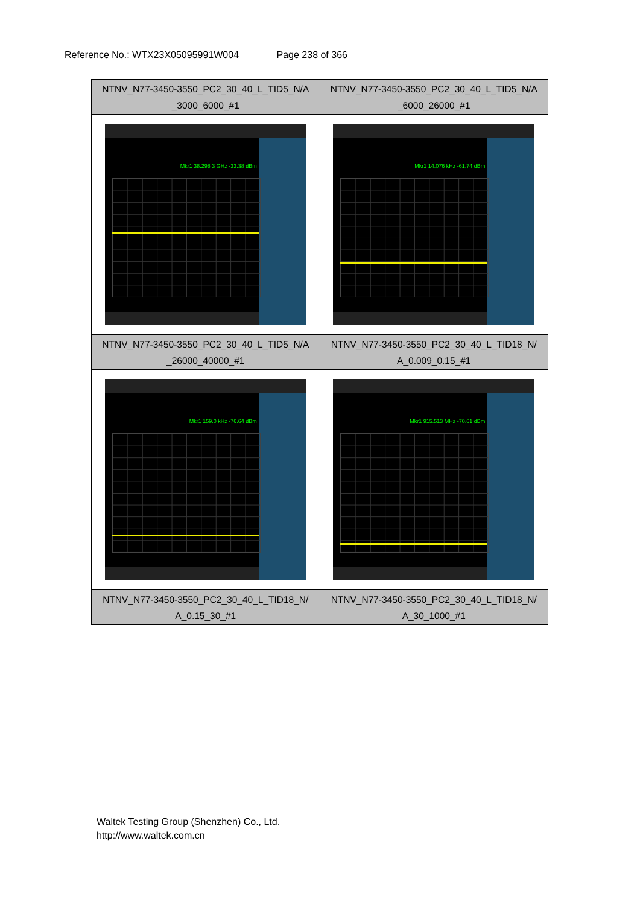Reference No.: WTX23X05095991W004 Page 238 of 366
| NTNV_N77-3450-3550_PC2_30_40_L_TID5_N/A _3000_6000_#1 | NTNV_N77-3450-3550_PC2_30_40_L_TID5_N/A _6000_26000_#1 |
| Mkr1 38.298 3 GHz -33.38 dBm | Mkr1 14.076 kHz -61.74 dBm |
| NTNV_N77-3450-3550_PC2_30_40_L_TID5_N/A _26000_40000_#1 | NTNV_N77-3450-3550_PC2_30_40_L_TID18_N/ A_0.009_0.15_#1 |
| Mkr1 159.0 kHz -76.64 dBm | Mkr1 915.513 MHz -70.61 dBm |
| NTNV_N77-3450-3550_PC2_30_40_L_TID18_N/ A_0.15_30_#1 | NTNV_N77-3450-3550_PC2_30_40_L_TID18_N/ A_30_1000_#1 |
Waltek Testing Group (Shenzhen) Co., Ltd.
http://www.waltek.com.cn